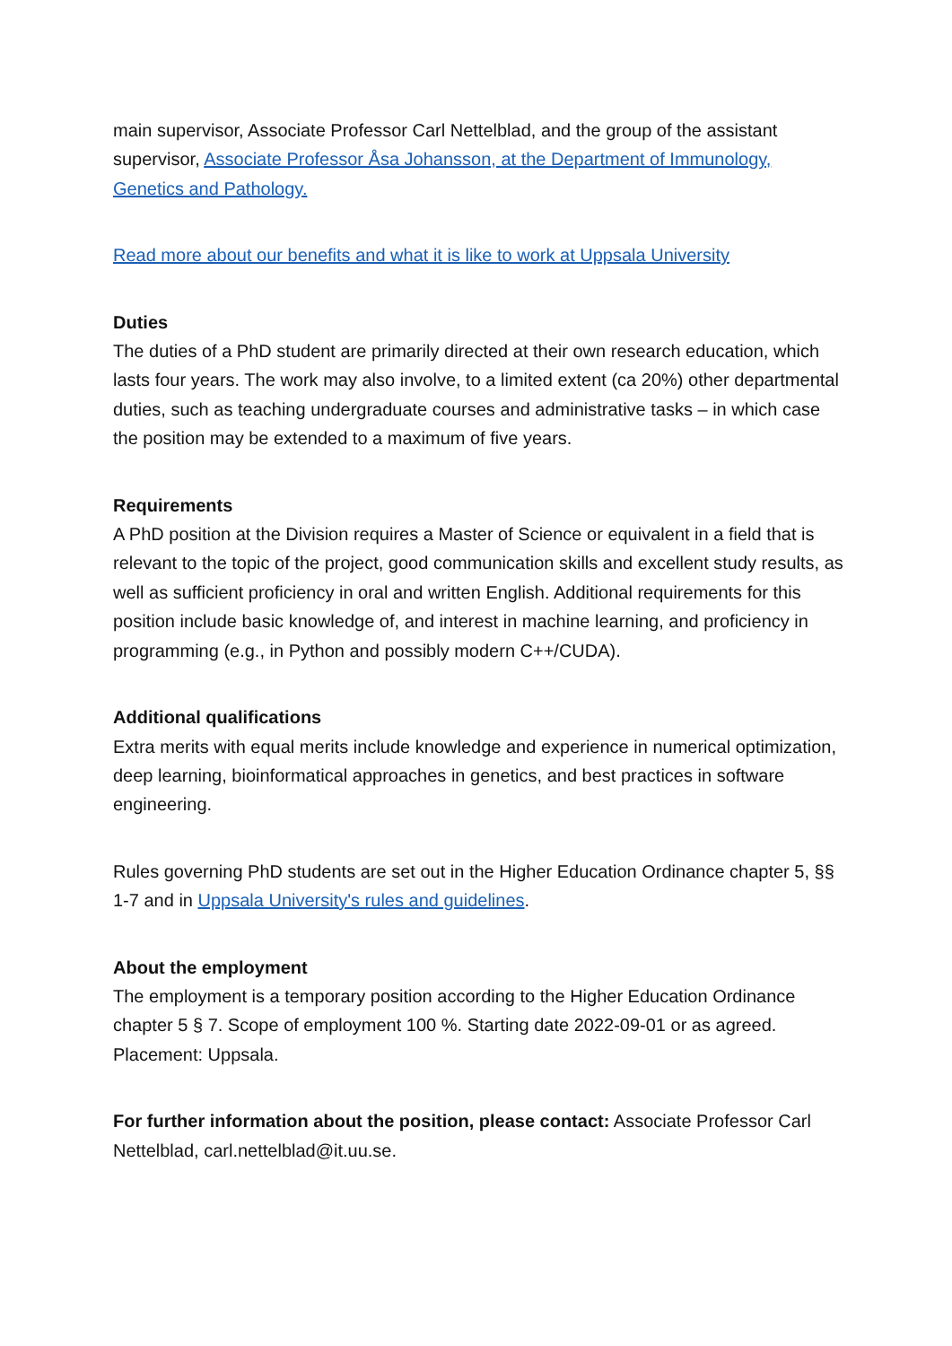main supervisor, Associate Professor Carl Nettelblad, and the group of the assistant supervisor, Associate Professor Åsa Johansson, at the Department of Immunology, Genetics and Pathology.
Read more about our benefits and what it is like to work at Uppsala University
Duties
The duties of a PhD student are primarily directed at their own research education, which lasts four years. The work may also involve, to a limited extent (ca 20%) other departmental duties, such as teaching undergraduate courses and administrative tasks – in which case the position may be extended to a maximum of five years.
Requirements
A PhD position at the Division requires a Master of Science or equivalent in a field that is relevant to the topic of the project, good communication skills and excellent study results, as well as sufficient proficiency in oral and written English. Additional requirements for this position include basic knowledge of, and interest in machine learning, and proficiency in programming (e.g., in Python and possibly modern C++/CUDA).
Additional qualifications
Extra merits with equal merits include knowledge and experience in numerical optimization, deep learning, bioinformatical approaches in genetics, and best practices in software engineering.
Rules governing PhD students are set out in the Higher Education Ordinance chapter 5, §§ 1-7 and in Uppsala University's rules and guidelines.
About the employment
The employment is a temporary position according to the Higher Education Ordinance chapter 5 § 7. Scope of employment 100 %. Starting date 2022-09-01 or as agreed. Placement: Uppsala.
For further information about the position, please contact: Associate Professor Carl Nettelblad, carl.nettelblad@it.uu.se.